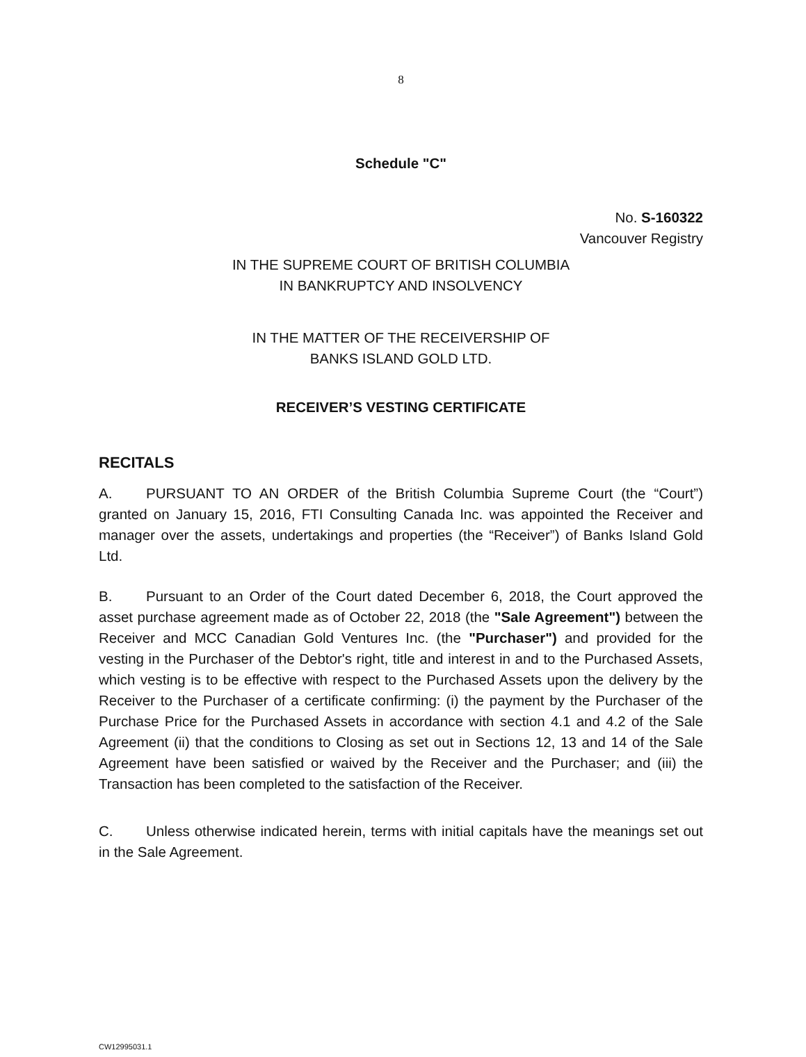8
Schedule "C"
No. S-160322
Vancouver Registry
IN THE SUPREME COURT OF BRITISH COLUMBIA
IN BANKRUPTCY AND INSOLVENCY
IN THE MATTER OF THE RECEIVERSHIP OF
BANKS ISLAND GOLD LTD.
RECEIVER’S VESTING CERTIFICATE
RECITALS
A. PURSUANT TO AN ORDER of the British Columbia Supreme Court (the “Court”) granted on January 15, 2016, FTI Consulting Canada Inc. was appointed the Receiver and manager over the assets, undertakings and properties (the “Receiver”) of Banks Island Gold Ltd.
B. Pursuant to an Order of the Court dated December 6, 2018, the Court approved the asset purchase agreement made as of October 22, 2018 (the "Sale Agreement") between the Receiver and MCC Canadian Gold Ventures Inc. (the "Purchaser") and provided for the vesting in the Purchaser of the Debtor's right, title and interest in and to the Purchased Assets, which vesting is to be effective with respect to the Purchased Assets upon the delivery by the Receiver to the Purchaser of a certificate confirming: (i) the payment by the Purchaser of the Purchase Price for the Purchased Assets in accordance with section 4.1 and 4.2 of the Sale Agreement (ii) that the conditions to Closing as set out in Sections 12, 13 and 14 of the Sale Agreement have been satisfied or waived by the Receiver and the Purchaser; and (iii) the Transaction has been completed to the satisfaction of the Receiver.
C. Unless otherwise indicated herein, terms with initial capitals have the meanings set out in the Sale Agreement.
CW12995031.1